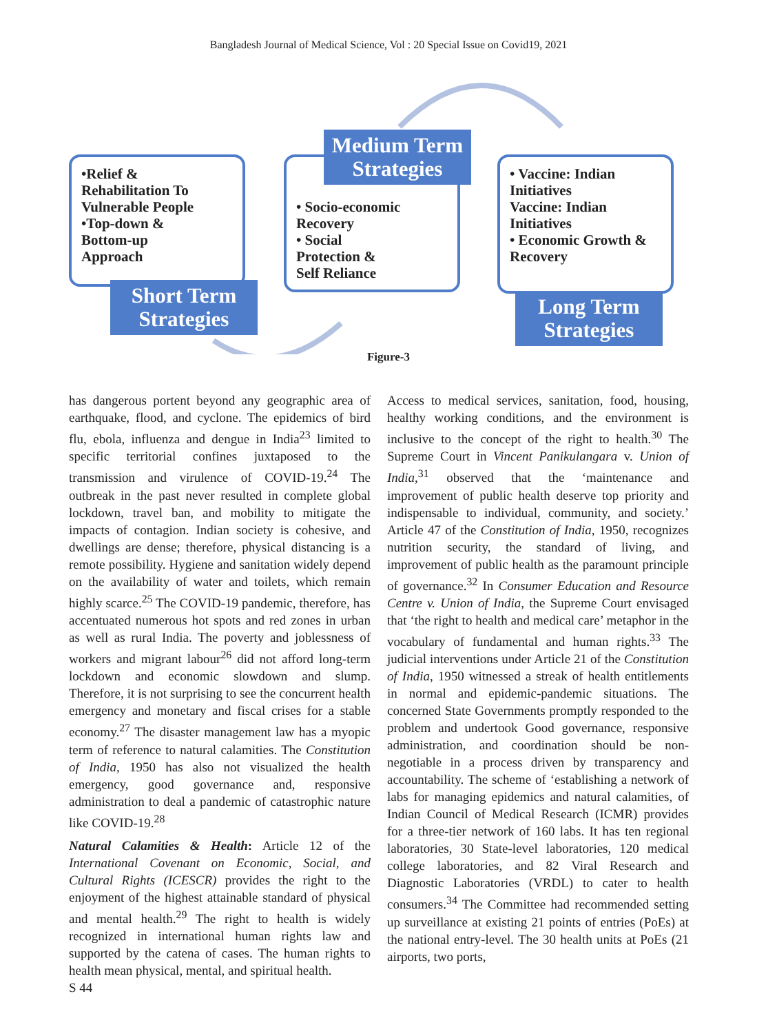Bangladesh Journal of Medical Science, Vol : 20 Special Issue on Covid19, 2021
•Relief &
Rehabilitation To
Vulnerable People
•Top-down &
Bottom-up
Approach
Short Term Strategies
• Socio-economic
Recovery
• Social
Protection &
Self Reliance
Medium Term Strategies
• Vaccine: Indian Initiatives
Vaccine: Indian Initiatives
• Economic Growth & Recovery
Long Term Strategies
Figure-3
has dangerous portent beyond any geographic area of earthquake, flood, and cyclone. The epidemics of bird flu, ebola, influenza and dengue in India<sup>23</sup> limited to specific territorial confines juxtaposed to the transmission and virulence of COVID-19.<sup>24</sup> The outbreak in the past never resulted in complete global lockdown, travel ban, and mobility to mitigate the impacts of contagion. Indian society is cohesive, and dwellings are dense; therefore, physical distancing is a remote possibility. Hygiene and sanitation widely depend on the availability of water and toilets, which remain highly scarce.<sup>25</sup> The COVID-19 pandemic, therefore, has accentuated numerous hot spots and red zones in urban as well as rural India. The poverty and joblessness of workers and migrant labour<sup>26</sup> did not afford long-term lockdown and economic slowdown and slump. Therefore, it is not surprising to see the concurrent health emergency and monetary and fiscal crises for a stable economy.<sup>27</sup> The disaster management law has a myopic term of reference to natural calamities. The Constitution of India, 1950 has also not visualized the health emergency, good governance and, responsive administration to deal a pandemic of catastrophic nature like COVID-19.<sup>28</sup>
Natural Calamities & Health: Article 12 of the International Covenant on Economic, Social, and Cultural Rights (ICESCR) provides the right to the enjoyment of the highest attainable standard of physical and mental health.<sup>29</sup> The right to health is widely recognized in international human rights law and supported by the catena of cases. The human rights to health mean physical, mental, and spiritual health.
Access to medical services, sanitation, food, housing, healthy working conditions, and the environment is inclusive to the concept of the right to health.<sup>30</sup> The Supreme Court in Vincent Panikulangara v. Union of India,<sup>31</sup> observed that the ‘maintenance and improvement of public health deserve top priority and indispensable to individual, community, and society.’ Article 47 of the Constitution of India, 1950, recognizes nutrition security, the standard of living, and improvement of public health as the paramount principle of governance.<sup>32</sup> In Consumer Education and Resource Centre v. Union of India, the Supreme Court envisaged that ‘the right to health and medical care’ metaphor in the vocabulary of fundamental and human rights.<sup>33</sup> The judicial interventions under Article 21 of the Constitution of India, 1950 witnessed a streak of health entitlements in normal and epidemic-pandemic situations. The concerned State Governments promptly responded to the problem and undertook Good governance, responsive administration, and coordination should be non-negotiable in a process driven by transparency and accountability. The scheme of ‘establishing a network of labs for managing epidemics and natural calamities, of Indian Council of Medical Research (ICMR) provides for a three-tier network of 160 labs. It has ten regional laboratories, 30 State-level laboratories, 120 medical college laboratories, and 82 Viral Research and Diagnostic Laboratories (VRDL) to cater to health consumers.<sup>34</sup> The Committee had recommended setting up surveillance at existing 21 points of entries (PoEs) at the national entry-level. The 30 health units at PoEs (21 airports, two ports,
S 44